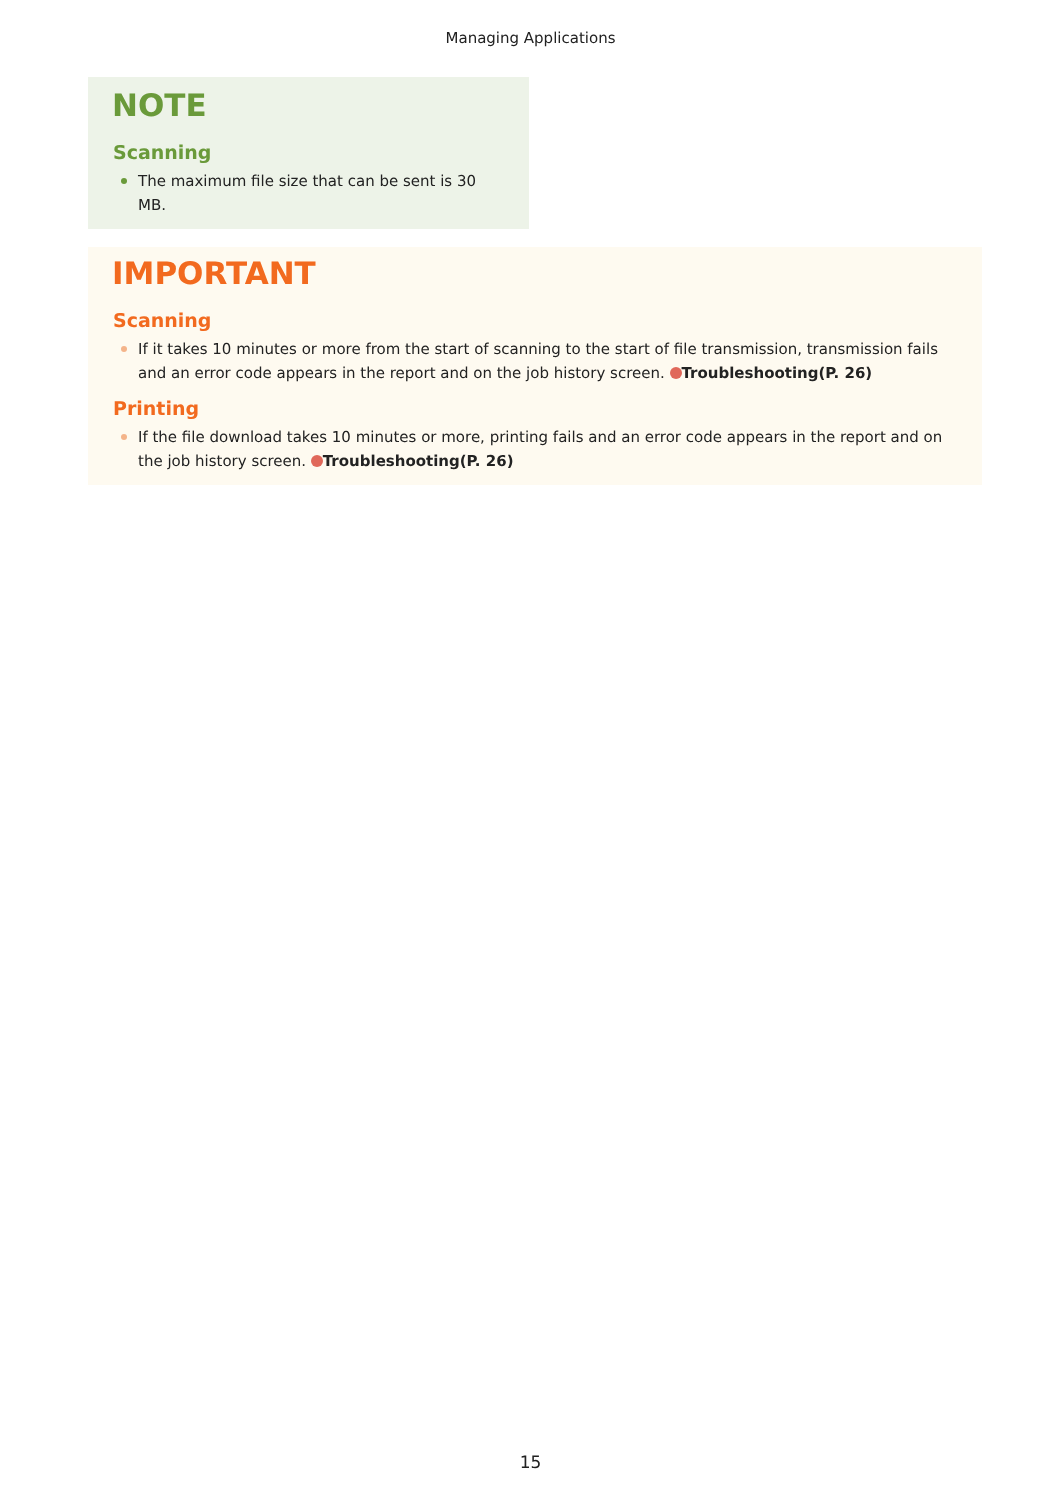Managing Applications
NOTE
Scanning
The maximum file size that can be sent is 30 MB.
IMPORTANT
Scanning
If it takes 10 minutes or more from the start of scanning to the start of file transmission, transmission fails and an error code appears in the report and on the job history screen. Troubleshooting(P. 26)
Printing
If the file download takes 10 minutes or more, printing fails and an error code appears in the report and on the job history screen. Troubleshooting(P. 26)
15